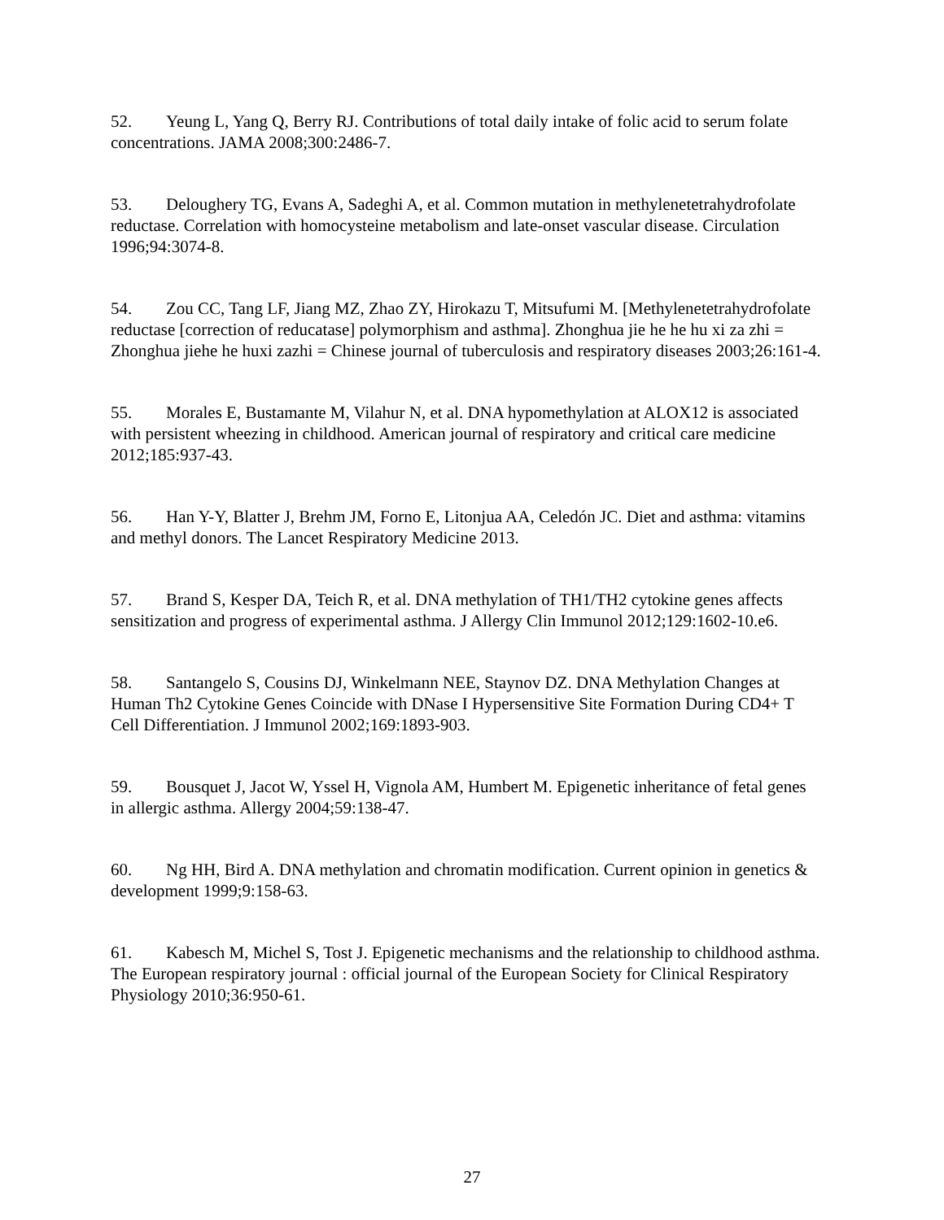52. Yeung L, Yang Q, Berry RJ. Contributions of total daily intake of folic acid to serum folate concentrations. JAMA 2008;300:2486-7.
53. Deloughery TG, Evans A, Sadeghi A, et al. Common mutation in methylenetetrahydrofolate reductase. Correlation with homocysteine metabolism and late-onset vascular disease. Circulation 1996;94:3074-8.
54. Zou CC, Tang LF, Jiang MZ, Zhao ZY, Hirokazu T, Mitsufumi M. [Methylenetetrahydrofolate reductase [correction of reducatase] polymorphism and asthma]. Zhonghua jie he he hu xi za zhi = Zhonghua jiehe he huxi zazhi = Chinese journal of tuberculosis and respiratory diseases 2003;26:161-4.
55. Morales E, Bustamante M, Vilahur N, et al. DNA hypomethylation at ALOX12 is associated with persistent wheezing in childhood. American journal of respiratory and critical care medicine 2012;185:937-43.
56. Han Y-Y, Blatter J, Brehm JM, Forno E, Litonjua AA, Celedón JC. Diet and asthma: vitamins and methyl donors. The Lancet Respiratory Medicine 2013.
57. Brand S, Kesper DA, Teich R, et al. DNA methylation of TH1/TH2 cytokine genes affects sensitization and progress of experimental asthma. J Allergy Clin Immunol 2012;129:1602-10.e6.
58. Santangelo S, Cousins DJ, Winkelmann NEE, Staynov DZ. DNA Methylation Changes at Human Th2 Cytokine Genes Coincide with DNase I Hypersensitive Site Formation During CD4+ T Cell Differentiation. J Immunol 2002;169:1893-903.
59. Bousquet J, Jacot W, Yssel H, Vignola AM, Humbert M. Epigenetic inheritance of fetal genes in allergic asthma. Allergy 2004;59:138-47.
60. Ng HH, Bird A. DNA methylation and chromatin modification. Current opinion in genetics & development 1999;9:158-63.
61. Kabesch M, Michel S, Tost J. Epigenetic mechanisms and the relationship to childhood asthma. The European respiratory journal : official journal of the European Society for Clinical Respiratory Physiology 2010;36:950-61.
27